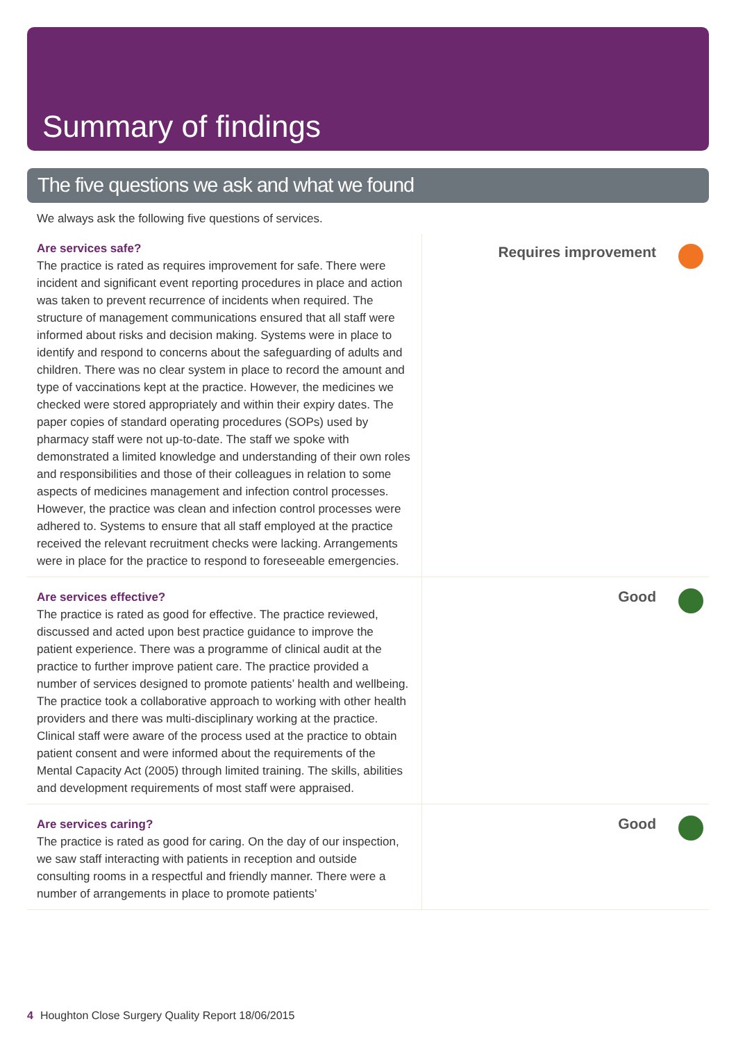Summary of findings
The five questions we ask and what we found
We always ask the following five questions of services.
Are services safe?
The practice is rated as requires improvement for safe. There were incident and significant event reporting procedures in place and action was taken to prevent recurrence of incidents when required. The structure of management communications ensured that all staff were informed about risks and decision making. Systems were in place to identify and respond to concerns about the safeguarding of adults and children. There was no clear system in place to record the amount and type of vaccinations kept at the practice. However, the medicines we checked were stored appropriately and within their expiry dates. The paper copies of standard operating procedures (SOPs) used by pharmacy staff were not up-to-date. The staff we spoke with demonstrated a limited knowledge and understanding of their own roles and responsibilities and those of their colleagues in relation to some aspects of medicines management and infection control processes. However, the practice was clean and infection control processes were adhered to. Systems to ensure that all staff employed at the practice received the relevant recruitment checks were lacking. Arrangements were in place for the practice to respond to foreseeable emergencies.
Requires improvement
Are services effective?
The practice is rated as good for effective. The practice reviewed, discussed and acted upon best practice guidance to improve the patient experience. There was a programme of clinical audit at the practice to further improve patient care. The practice provided a number of services designed to promote patients’ health and wellbeing. The practice took a collaborative approach to working with other health providers and there was multi-disciplinary working at the practice. Clinical staff were aware of the process used at the practice to obtain patient consent and were informed about the requirements of the Mental Capacity Act (2005) through limited training. The skills, abilities and development requirements of most staff were appraised.
Good
Are services caring?
The practice is rated as good for caring. On the day of our inspection, we saw staff interacting with patients in reception and outside consulting rooms in a respectful and friendly manner. There were a number of arrangements in place to promote patients’
Good
4 Houghton Close Surgery Quality Report 18/06/2015